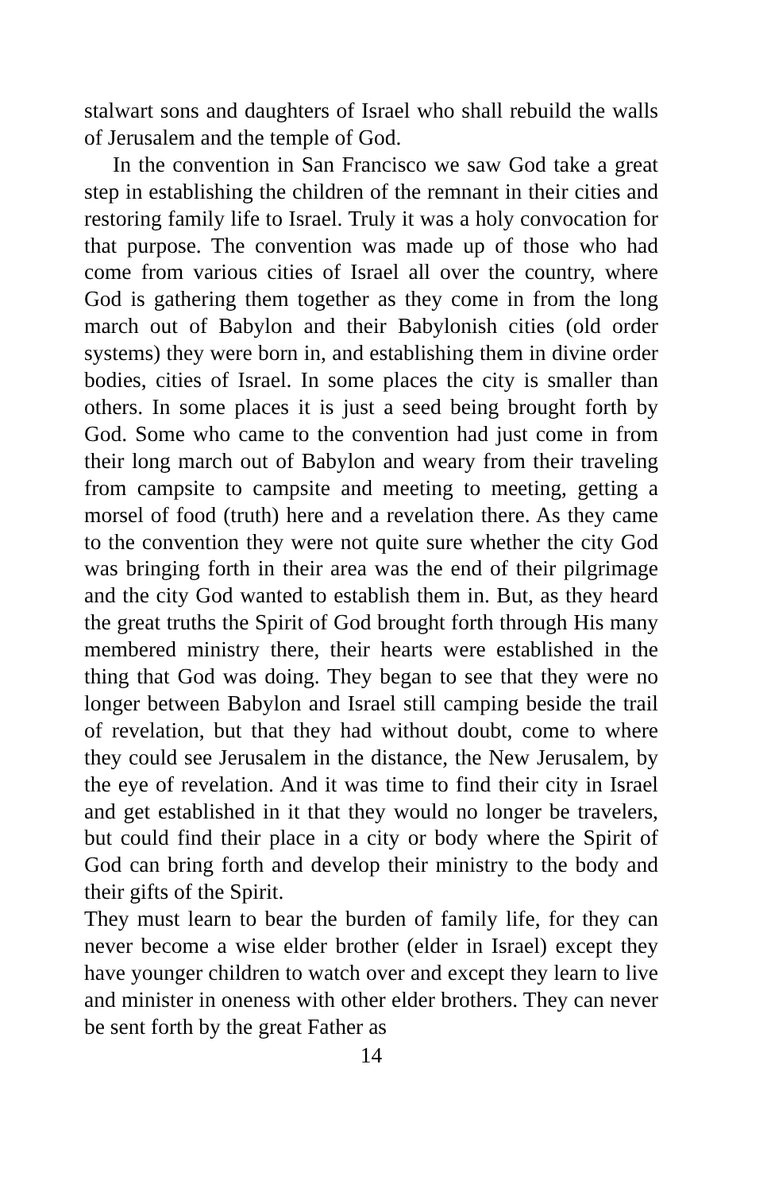stalwart sons and daughters of Israel who shall rebuild the walls of Jerusalem and the temple of God.
In the convention in San Francisco we saw God take a great step in establishing the children of the remnant in their cities and restoring family life to Israel. Truly it was a holy convocation for that purpose. The convention was made up of those who had come from various cities of Israel all over the country, where God is gathering them together as they come in from the long march out of Babylon and their Babylonish cities (old order systems) they were born in, and establishing them in divine order bodies, cities of Israel. In some places the city is smaller than others. In some places it is just a seed being brought forth by God. Some who came to the convention had just come in from their long march out of Babylon and weary from their traveling from campsite to campsite and meeting to meeting, getting a morsel of food (truth) here and a revelation there. As they came to the convention they were not quite sure whether the city God was bringing forth in their area was the end of their pilgrimage and the city God wanted to establish them in. But, as they heard the great truths the Spirit of God brought forth through His many membered ministry there, their hearts were established in the thing that God was doing. They began to see that they were no longer between Babylon and Israel still camping beside the trail of revelation, but that they had without doubt, come to where they could see Jerusalem in the distance, the New Jerusalem, by the eye of revelation. And it was time to find their city in Israel and get established in it that they would no longer be travelers, but could find their place in a city or body where the Spirit of God can bring forth and develop their ministry to the body and their gifts of the Spirit.
They must learn to bear the burden of family life, for they can never become a wise elder brother (elder in Israel) except they have younger children to watch over and except they learn to live and minister in oneness with other elder brothers. They can never be sent forth by the great Father as
14